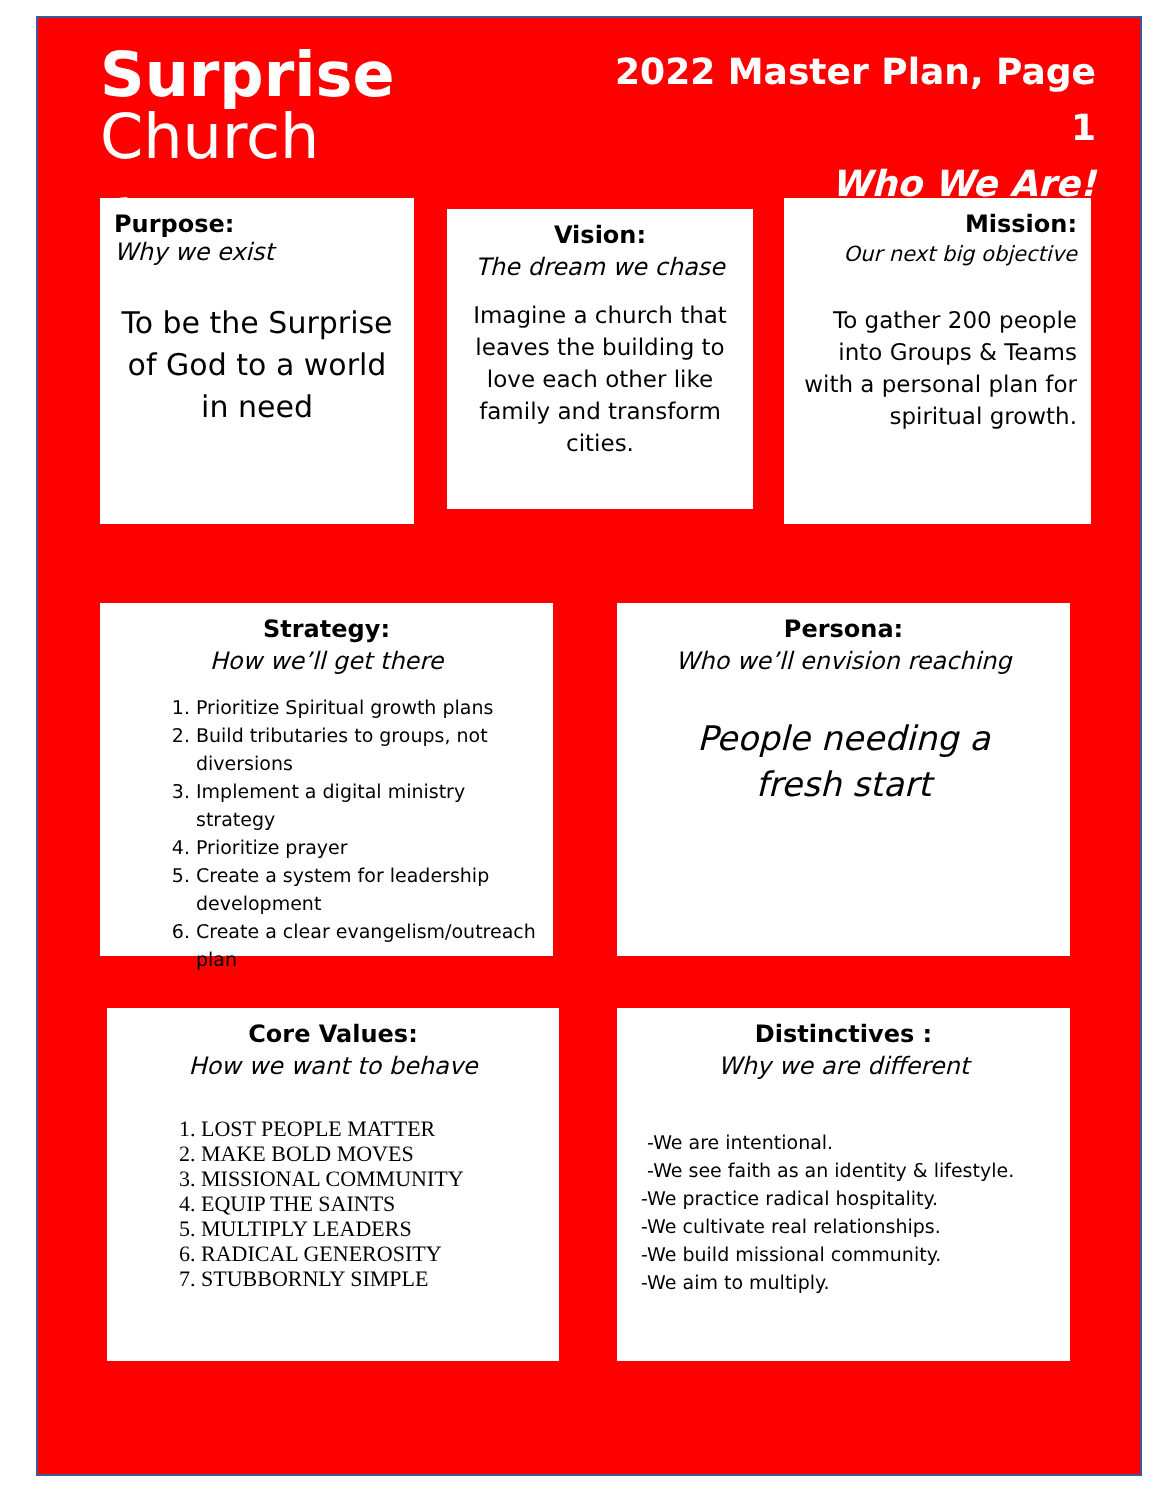Surprise Church
➚
2022 Master Plan, Page 1
Who We Are!
Purpose:
Why we exist
To be the Surprise of God to a world in need
Vision:
The dream we chase
Imagine a church that leaves the building to love each other like family and transform cities.
Mission:
Our next big objective
To gather 200 people into Groups & Teams with a personal plan for spiritual growth.
Strategy:
How we’ll get there
1. Prioritize Spiritual growth plans
2. Build tributaries to groups, not diversions
3. Implement a digital ministry strategy
4. Prioritize prayer
5. Create a system for leadership development
6. Create a clear evangelism/outreach plan
Persona:
Who we’ll envision reaching
People needing a
fresh start
Core Values:
How we want to behave
1. LOST PEOPLE MATTER
2. MAKE BOLD MOVES
3. MISSIONAL COMMUNITY
4. EQUIP THE SAINTS
5. MULTIPLY LEADERS
6. RADICAL GENEROSITY
7. STUBBORNLY SIMPLE
Distinctives :
Why we are different
-We are intentional.
-We see faith as an identity & lifestyle.
-We practice radical hospitality.
-We cultivate real relationships.
-We build missional community.
-We aim to multiply.